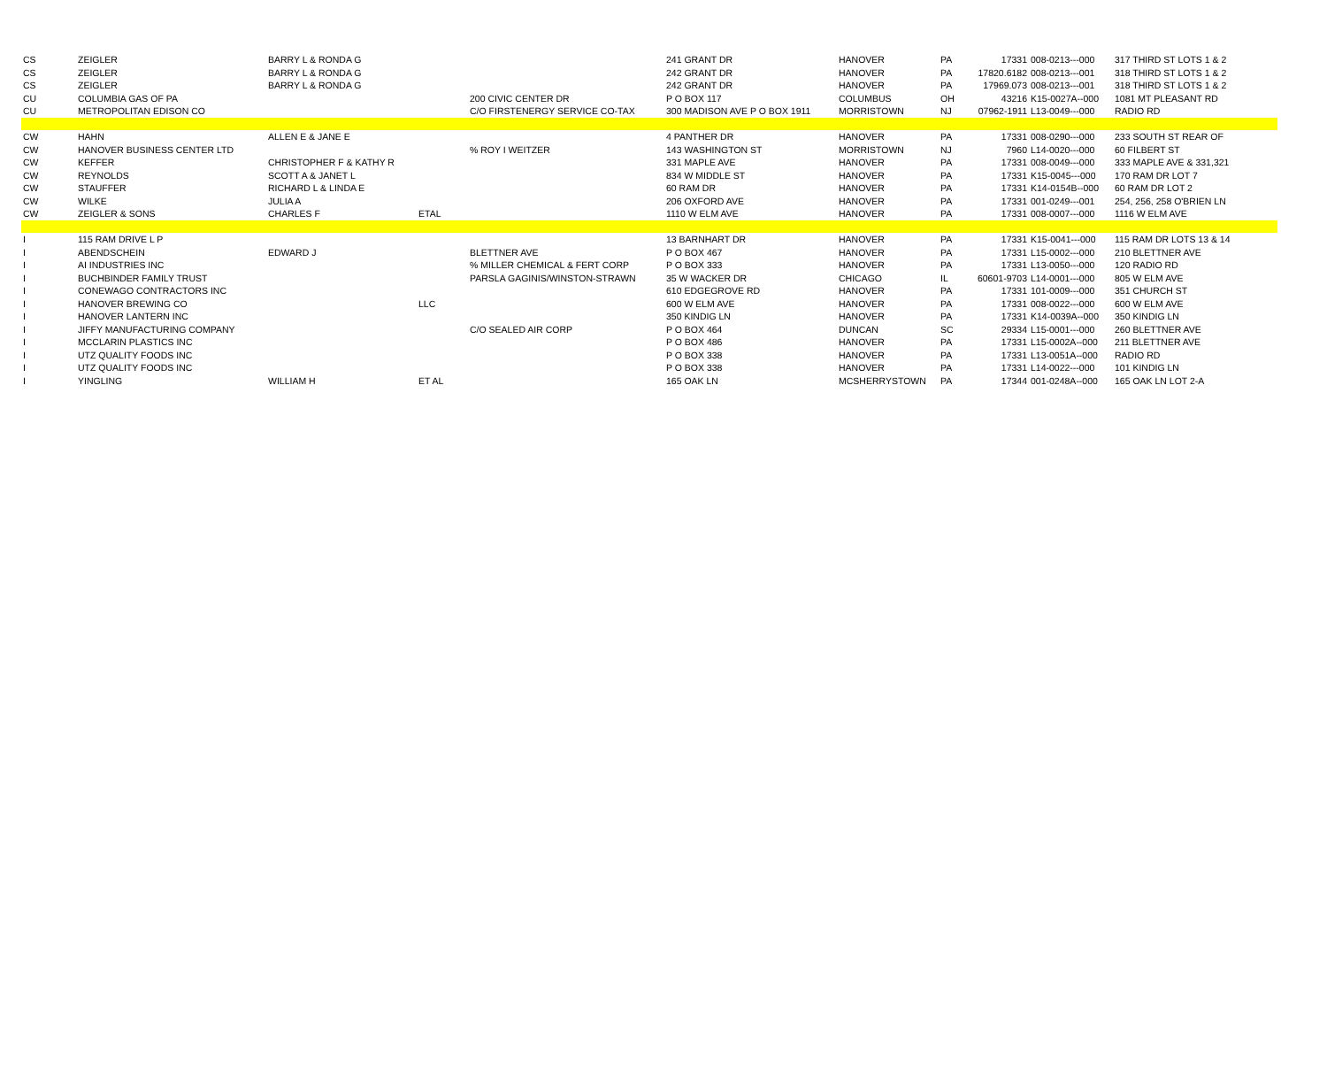| CS | ZEIGLER | BARRY L & RONDA G | | | 241 GRANT DR | HANOVER | PA | 17331 | 008-0213---000 | 317 THIRD ST LOTS 1 & 2 |
| CS | ZEIGLER | BARRY L & RONDA G | | | 242 GRANT DR | HANOVER | PA | 17820.6182 | 008-0213---001 | 318 THIRD ST LOTS 1 & 2 |
| CS | ZEIGLER | BARRY L & RONDA G | | | 242 GRANT DR | HANOVER | PA | 17969.073 | 008-0213---001 | 318 THIRD ST LOTS 1 & 2 |
| CU | COLUMBIA GAS OF PA | | | 200 CIVIC CENTER DR | P O BOX 117 | COLUMBUS | OH | 43216 | K15-0027A--000 | 1081 MT PLEASANT RD |
| CU | METROPOLITAN EDISON CO | | | C/O FIRSTENERGY SERVICE CO-TAX | 300 MADISON AVE P O BOX 1911 | MORRISTOWN | NJ | 07962-1911 | L13-0049---000 | RADIO RD |
| CW | HAHN | ALLEN E & JANE E | | | 4 PANTHER DR | HANOVER | PA | 17331 | 008-0290---000 | 233 SOUTH ST REAR OF |
| CW | HANOVER BUSINESS CENTER LTD | | | % ROY I WEITZER | 143 WASHINGTON ST | MORRISTOWN | NJ | 7960 | L14-0020---000 | 60 FILBERT ST |
| CW | KEFFER | CHRISTOPHER F & KATHY R | | | 331 MAPLE AVE | HANOVER | PA | 17331 | 008-0049---000 | 333 MAPLE AVE & 331,321 |
| CW | REYNOLDS | SCOTT A & JANET L | | | 834 W MIDDLE ST | HANOVER | PA | 17331 | K15-0045---000 | 170 RAM DR LOT 7 |
| CW | STAUFFER | RICHARD L & LINDA E | | | 60 RAM DR | HANOVER | PA | 17331 | K14-0154B--000 | 60 RAM DR LOT 2 |
| CW | WILKE | JULIA A | | | 206 OXFORD AVE | HANOVER | PA | 17331 | 001-0249---001 | 254, 256, 258 O'BRIEN LN |
| CW | ZEIGLER & SONS | CHARLES F | ETAL | | 1110 W ELM AVE | HANOVER | PA | 17331 | 008-0007---000 | 1116 W ELM AVE |
| I | 115 RAM DRIVE L P | | | | 13 BARNHART DR | HANOVER | PA | 17331 | K15-0041---000 | 115 RAM DR LOTS 13 & 14 |
| I | ABENDSCHEIN | EDWARD J | | BLETTNER AVE | P O BOX 467 | HANOVER | PA | 17331 | L15-0002---000 | 210 BLETTNER AVE |
| I | AI INDUSTRIES INC | | | % MILLER CHEMICAL & FERT CORP | P O BOX 333 | HANOVER | PA | 17331 | L13-0050---000 | 120 RADIO RD |
| I | BUCHBINDER FAMILY TRUST | | | PARSLA GAGINIS/WINSTON-STRAWN | 35 W WACKER DR | CHICAGO | IL | 60601-9703 | L14-0001---000 | 805 W ELM AVE |
| I | CONEWAGO CONTRACTORS INC | | | | 610 EDGEGROVE RD | HANOVER | PA | 17331 | 101-0009---000 | 351 CHURCH ST |
| I | HANOVER BREWING CO | | LLC | | 600 W ELM AVE | HANOVER | PA | 17331 | 008-0022---000 | 600 W ELM AVE |
| I | HANOVER LANTERN INC | | | | 350 KINDIG LN | HANOVER | PA | 17331 | K14-0039A--000 | 350 KINDIG LN |
| I | JIFFY MANUFACTURING COMPANY | | | C/O SEALED AIR CORP | P O BOX 464 | DUNCAN | SC | 29334 | L15-0001---000 | 260 BLETTNER AVE |
| I | MCCLARIN PLASTICS INC | | | | P O BOX 486 | HANOVER | PA | 17331 | L15-0002A--000 | 211 BLETTNER AVE |
| I | UTZ QUALITY FOODS INC | | | | P O BOX 338 | HANOVER | PA | 17331 | L13-0051A--000 | RADIO RD |
| I | UTZ QUALITY FOODS INC | | | | P O BOX 338 | HANOVER | PA | 17331 | L14-0022---000 | 101 KINDIG LN |
| I | YINGLING | WILLIAM H | ET AL | | 165 OAK LN | MCSHERRYSTOWN | PA | 17344 | 001-0248A--000 | 165 OAK LN LOT 2-A |